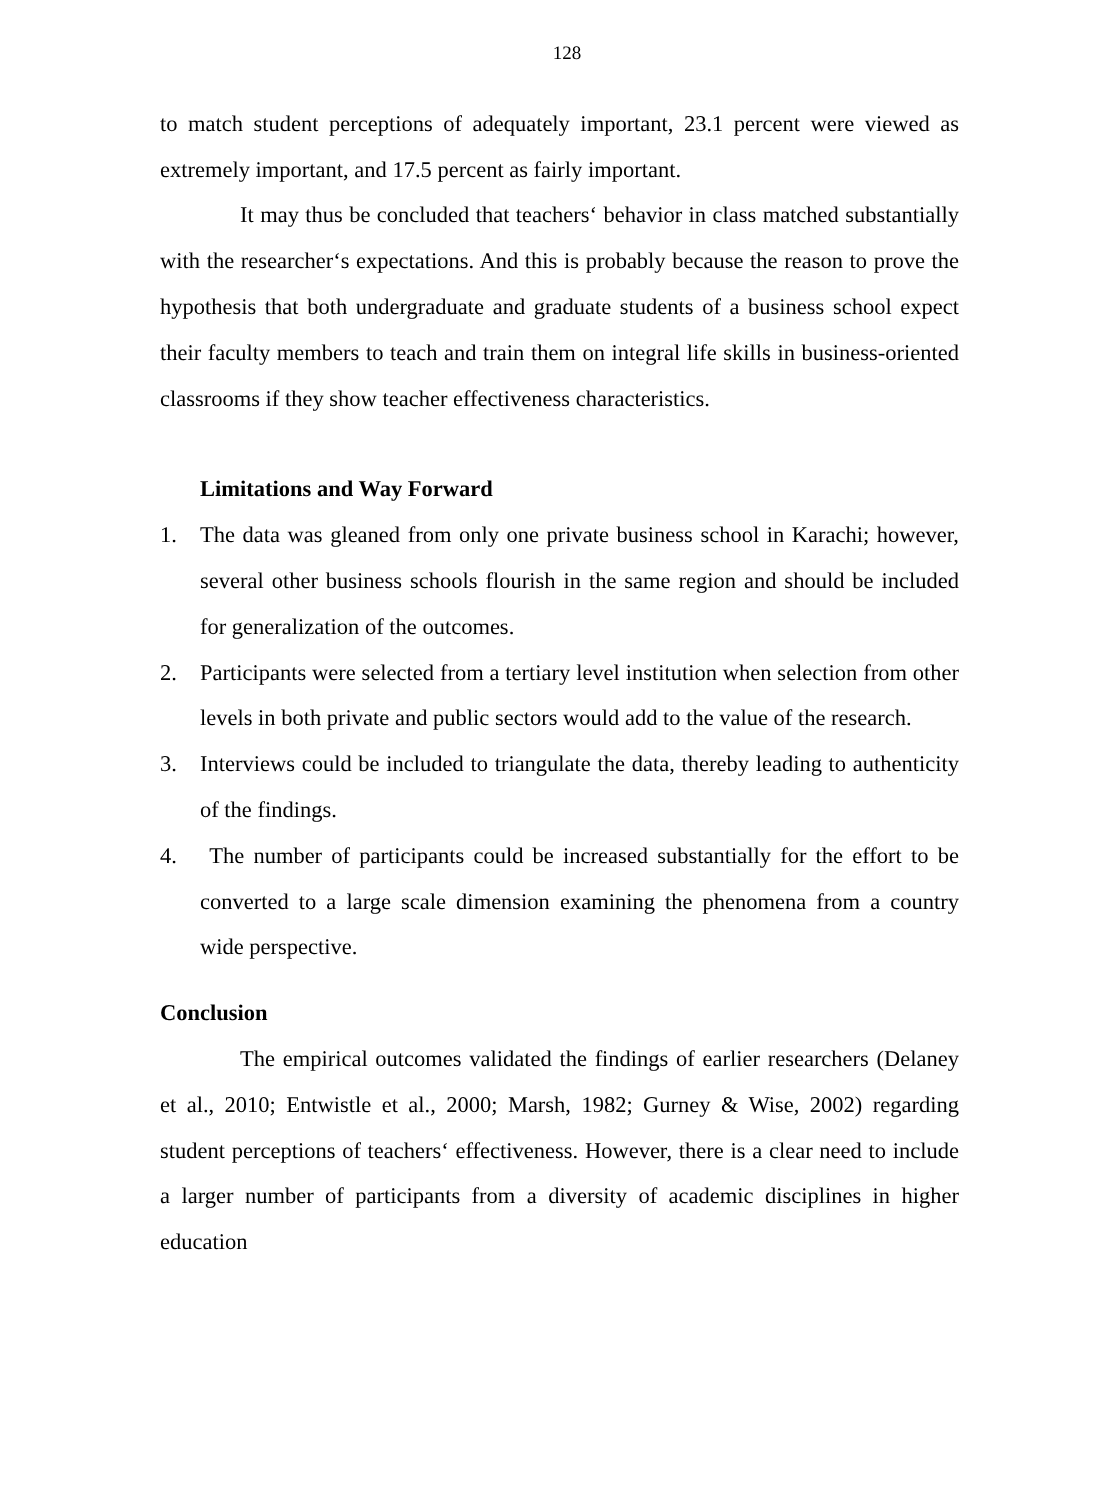128
to match student perceptions of adequately important, 23.1 percent were viewed as extremely important, and 17.5 percent as fairly important.
It may thus be concluded that teachers‘ behavior in class matched substantially with the researcher‘s expectations. And this is probably because the reason to prove the hypothesis that both undergraduate and graduate students of a business school expect their faculty members to teach and train them on integral life skills in business-oriented classrooms if they show teacher effectiveness characteristics.
Limitations and Way Forward
1. The data was gleaned from only one private business school in Karachi; however, several other business schools flourish in the same region and should be included for generalization of the outcomes.
2. Participants were selected from a tertiary level institution when selection from other levels in both private and public sectors would add to the value of the research.
3. Interviews could be included to triangulate the data, thereby leading to authenticity of the findings.
4. The number of participants could be increased substantially for the effort to be converted to a large scale dimension examining the phenomena from a country wide perspective.
Conclusion
The empirical outcomes validated the findings of earlier researchers (Delaney et al., 2010; Entwistle et al., 2000; Marsh, 1982; Gurney & Wise, 2002) regarding student perceptions of teachers‘ effectiveness. However, there is a clear need to include a larger number of participants from a diversity of academic disciplines in higher education